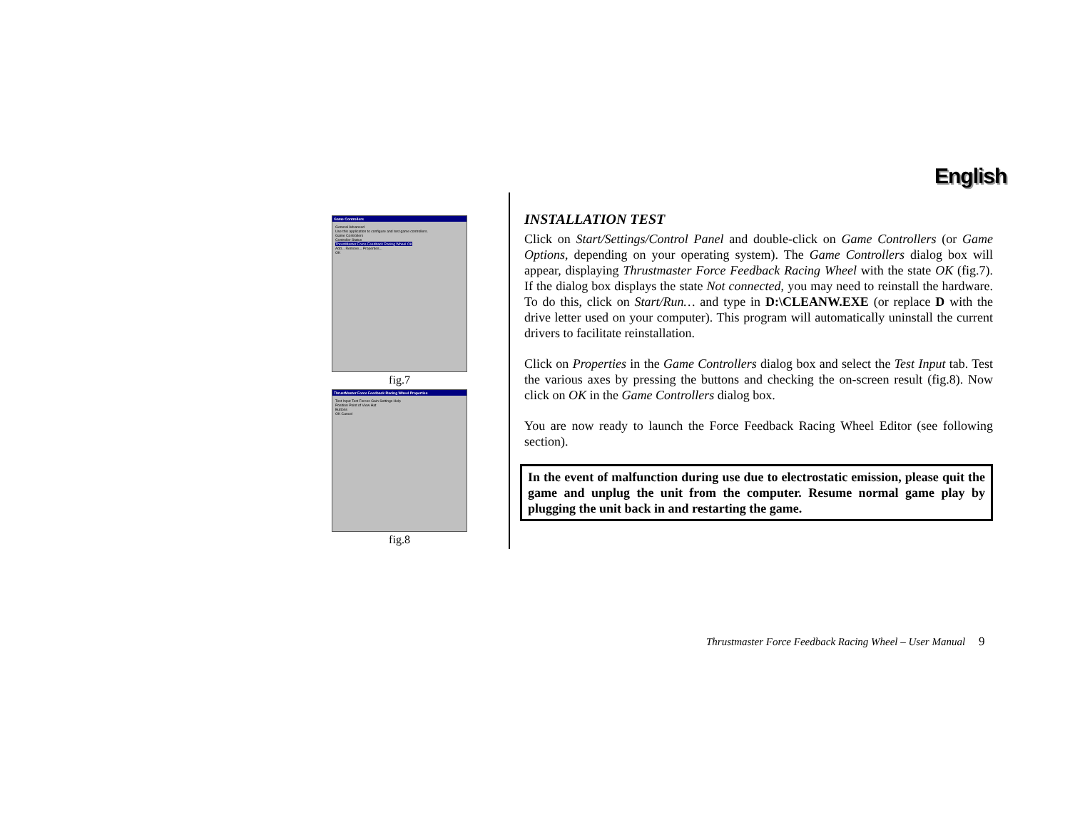English
Game Controllers
General Advanced
Use this application to configure and test game controllers.
Game Controllers
Controller Status
ThrustMaster Force Feedback Racing Wheel OK
Add... Remove... Properties...
OK
fig.7
ThrustMaster Force Feedback Racing Wheel Properties
Test Input Test Forces Gain Settings Help
Position Point of View Hat
Buttons
OK Cancel
fig.8
INSTALLATION TEST
Click on Start/Settings/Control Panel and double-click on Game Controllers (or Game Options, depending on your operating system). The Game Controllers dialog box will appear, displaying Thrustmaster Force Feedback Racing Wheel with the state OK (fig.7). If the dialog box displays the state Not connected, you may need to reinstall the hardware. To do this, click on Start/Run… and type in D:\CLEANW.EXE (or replace D with the drive letter used on your computer). This program will automatically uninstall the current drivers to facilitate reinstallation.
Click on Properties in the Game Controllers dialog box and select the Test Input tab. Test the various axes by pressing the buttons and checking the on-screen result (fig.8). Now click on OK in the Game Controllers dialog box.
You are now ready to launch the Force Feedback Racing Wheel Editor (see following section).
In the event of malfunction during use due to electrostatic emission, please quit the game and unplug the unit from the computer. Resume normal game play by plugging the unit back in and restarting the game.
Thrustmaster Force Feedback Racing Wheel – User Manual 9